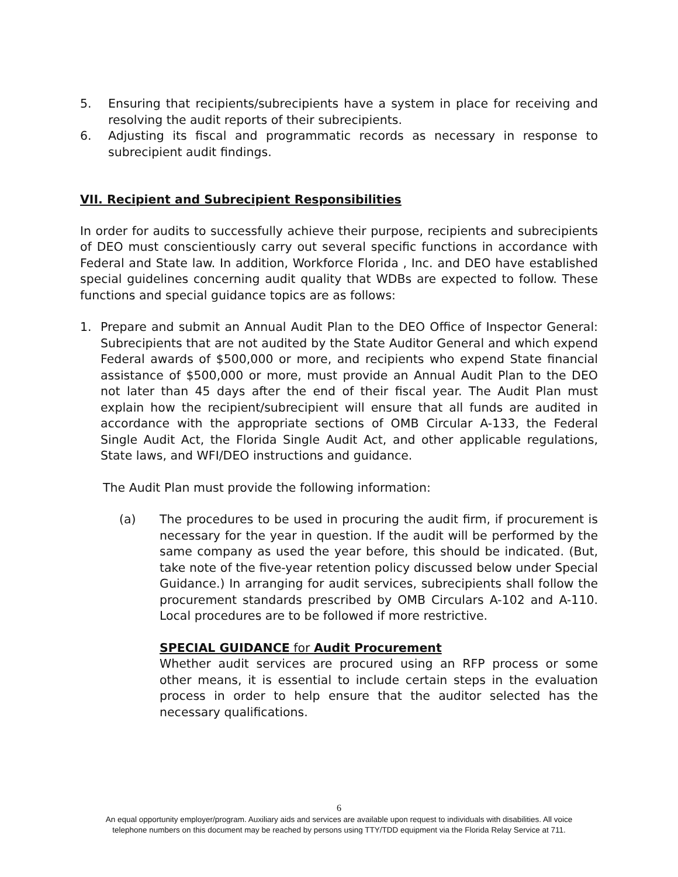5. Ensuring that recipients/subrecipients have a system in place for receiving and resolving the audit reports of their subrecipients.
6. Adjusting its fiscal and programmatic records as necessary in response to subrecipient audit findings.
VII. Recipient and Subrecipient Responsibilities
In order for audits to successfully achieve their purpose, recipients and subrecipients of DEO must conscientiously carry out several specific functions in accordance with Federal and State law. In addition, Workforce Florida , Inc. and DEO have established special guidelines concerning audit quality that WDBs are expected to follow. These functions and special guidance topics are as follows:
1. Prepare and submit an Annual Audit Plan to the DEO Office of Inspector General: Subrecipients that are not audited by the State Auditor General and which expend Federal awards of $500,000 or more, and recipients who expend State financial assistance of $500,000 or more, must provide an Annual Audit Plan to the DEO not later than 45 days after the end of their fiscal year. The Audit Plan must explain how the recipient/subrecipient will ensure that all funds are audited in accordance with the appropriate sections of OMB Circular A-133, the Federal Single Audit Act, the Florida Single Audit Act, and other applicable regulations, State laws, and WFI/DEO instructions and guidance.
The Audit Plan must provide the following information:
(a) The procedures to be used in procuring the audit firm, if procurement is necessary for the year in question. If the audit will be performed by the same company as used the year before, this should be indicated. (But, take note of the five-year retention policy discussed below under Special Guidance.) In arranging for audit services, subrecipients shall follow the procurement standards prescribed by OMB Circulars A-102 and A-110. Local procedures are to be followed if more restrictive.
SPECIAL GUIDANCE for Audit Procurement
Whether audit services are procured using an RFP process or some other means, it is essential to include certain steps in the evaluation process in order to help ensure that the auditor selected has the necessary qualifications.
6
An equal opportunity employer/program. Auxiliary aids and services are available upon request to individuals with disabilities. All voice
telephone numbers on this document may be reached by persons using TTY/TDD equipment via the Florida Relay Service at 711.